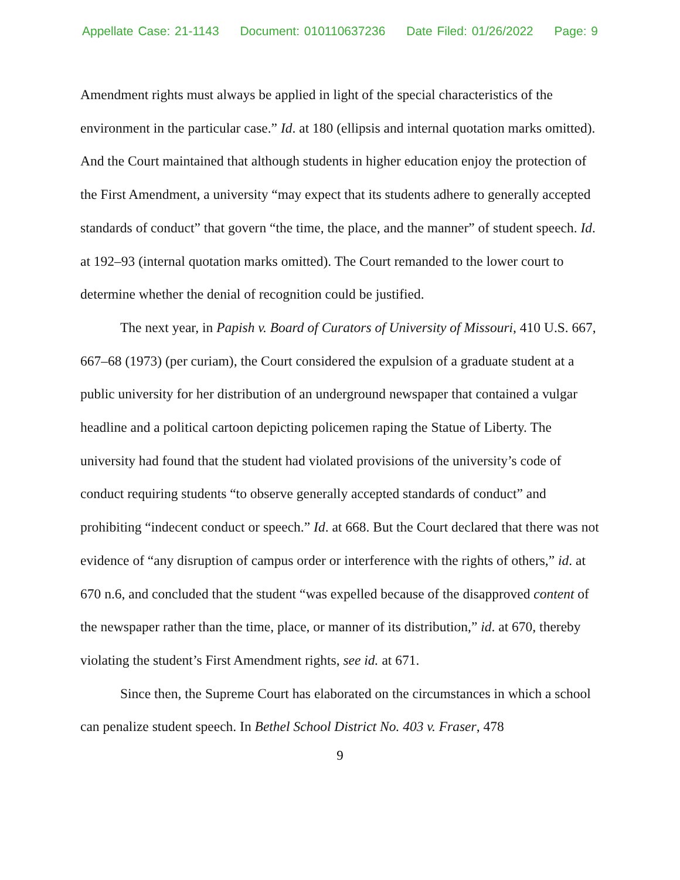Appellate Case: 21-1143 Document: 010110637236 Date Filed: 01/26/2022 Page: 9
Amendment rights must always be applied in light of the special characteristics of the environment in the particular case.” Id. at 180 (ellipsis and internal quotation marks omitted). And the Court maintained that although students in higher education enjoy the protection of the First Amendment, a university “may expect that its students adhere to generally accepted standards of conduct” that govern “the time, the place, and the manner” of student speech. Id. at 192–93 (internal quotation marks omitted). The Court remanded to the lower court to determine whether the denial of recognition could be justified.
The next year, in Papish v. Board of Curators of University of Missouri, 410 U.S. 667, 667–68 (1973) (per curiam), the Court considered the expulsion of a graduate student at a public university for her distribution of an underground newspaper that contained a vulgar headline and a political cartoon depicting policemen raping the Statue of Liberty. The university had found that the student had violated provisions of the university’s code of conduct requiring students “to observe generally accepted standards of conduct” and prohibiting “indecent conduct or speech.” Id. at 668. But the Court declared that there was not evidence of “any disruption of campus order or interference with the rights of others,” id. at 670 n.6, and concluded that the student “was expelled because of the disapproved content of the newspaper rather than the time, place, or manner of its distribution,” id. at 670, thereby violating the student’s First Amendment rights, see id. at 671.
Since then, the Supreme Court has elaborated on the circumstances in which a school can penalize student speech. In Bethel School District No. 403 v. Fraser, 478
9